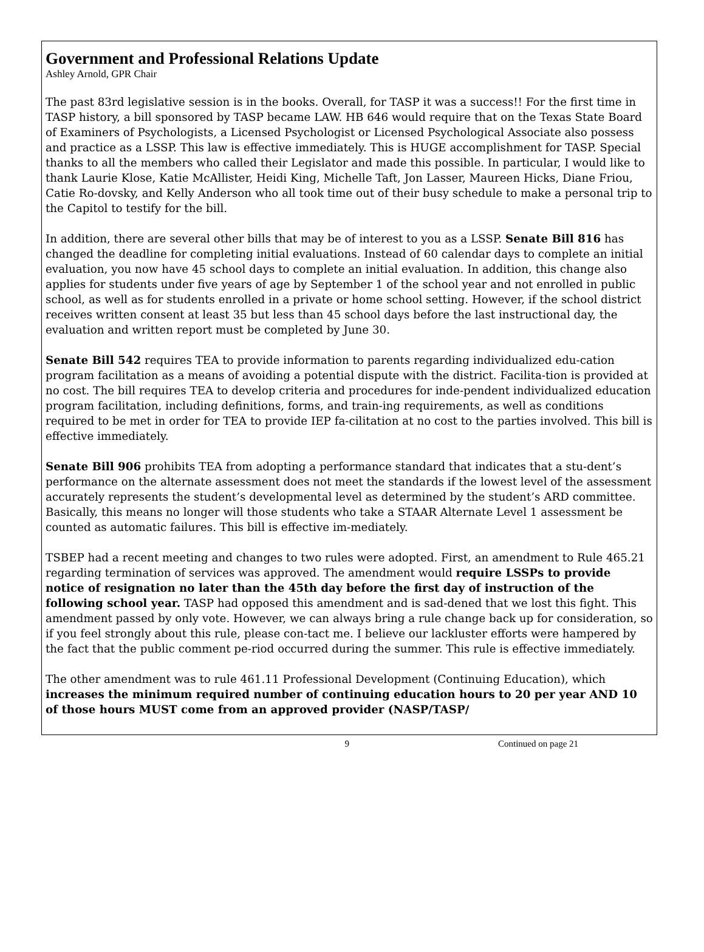Government and Professional Relations Update
Ashley Arnold, GPR Chair
The past 83rd legislative session is in the books. Overall, for TASP it was a success!! For the first time in TASP history, a bill sponsored by TASP became LAW. HB 646 would require that on the Texas State Board of Examiners of Psychologists, a Licensed Psychologist or Licensed Psychological Associate also possess and practice as a LSSP. This law is effective immediately. This is HUGE accomplishment for TASP. Special thanks to all the members who called their Legislator and made this possible. In particular, I would like to thank Laurie Klose, Katie McAllister, Heidi King, Michelle Taft, Jon Lasser, Maureen Hicks, Diane Friou, Catie Ro-dovsky, and Kelly Anderson who all took time out of their busy schedule to make a personal trip to the Capitol to testify for the bill.
In addition, there are several other bills that may be of interest to you as a LSSP. Senate Bill 816 has changed the deadline for completing initial evaluations. Instead of 60 calendar days to complete an initial evaluation, you now have 45 school days to complete an initial evaluation. In addition, this change also applies for students under five years of age by September 1 of the school year and not enrolled in public school, as well as for students enrolled in a private or home school setting. However, if the school district receives written consent at least 35 but less than 45 school days before the last instructional day, the evaluation and written report must be completed by June 30.
Senate Bill 542 requires TEA to provide information to parents regarding individualized edu-cation program facilitation as a means of avoiding a potential dispute with the district. Facilita-tion is provided at no cost. The bill requires TEA to develop criteria and procedures for inde-pendent individualized education program facilitation, including definitions, forms, and train-ing requirements, as well as conditions required to be met in order for TEA to provide IEP fa-cilitation at no cost to the parties involved. This bill is effective immediately.
Senate Bill 906 prohibits TEA from adopting a performance standard that indicates that a stu-dent’s performance on the alternate assessment does not meet the standards if the lowest level of the assessment accurately represents the student’s developmental level as determined by the student’s ARD committee. Basically, this means no longer will those students who take a STAAR Alternate Level 1 assessment be counted as automatic failures. This bill is effective im-mediately.
TSBEP had a recent meeting and changes to two rules were adopted. First, an amendment to Rule 465.21 regarding termination of services was approved. The amendment would require LSSPs to provide notice of resignation no later than the 45th day before the first day of instruction of the following school year. TASP had opposed this amendment and is sad-dened that we lost this fight. This amendment passed by only vote. However, we can always bring a rule change back up for consideration, so if you feel strongly about this rule, please con-tact me. I believe our lackluster efforts were hampered by the fact that the public comment pe-riod occurred during the summer. This rule is effective immediately.
The other amendment was to rule 461.11 Professional Development (Continuing Education), which increases the minimum required number of continuing education hours to 20 per year AND 10 of those hours MUST come from an approved provider (NASP/TASP/
9 Continued on page 21